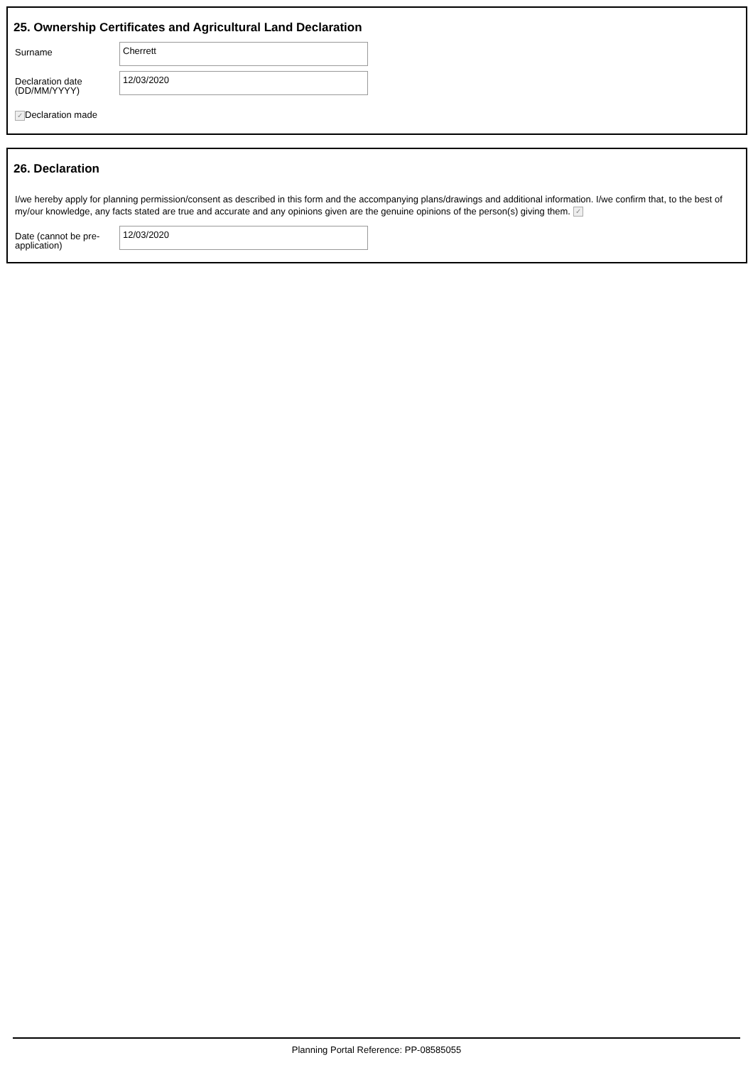25. Ownership Certificates and Agricultural Land Declaration
Surname
Cherrett
Declaration date (DD/MM/YYYY)
12/03/2020
✓ Declaration made
26. Declaration
I/we hereby apply for planning permission/consent as described in this form and the accompanying plans/drawings and additional information. I/we confirm that, to the best of my/our knowledge, any facts stated are true and accurate and any opinions given are the genuine opinions of the person(s) giving them. ✓
Date (cannot be pre-application)
12/03/2020
Planning Portal Reference: PP-08585055